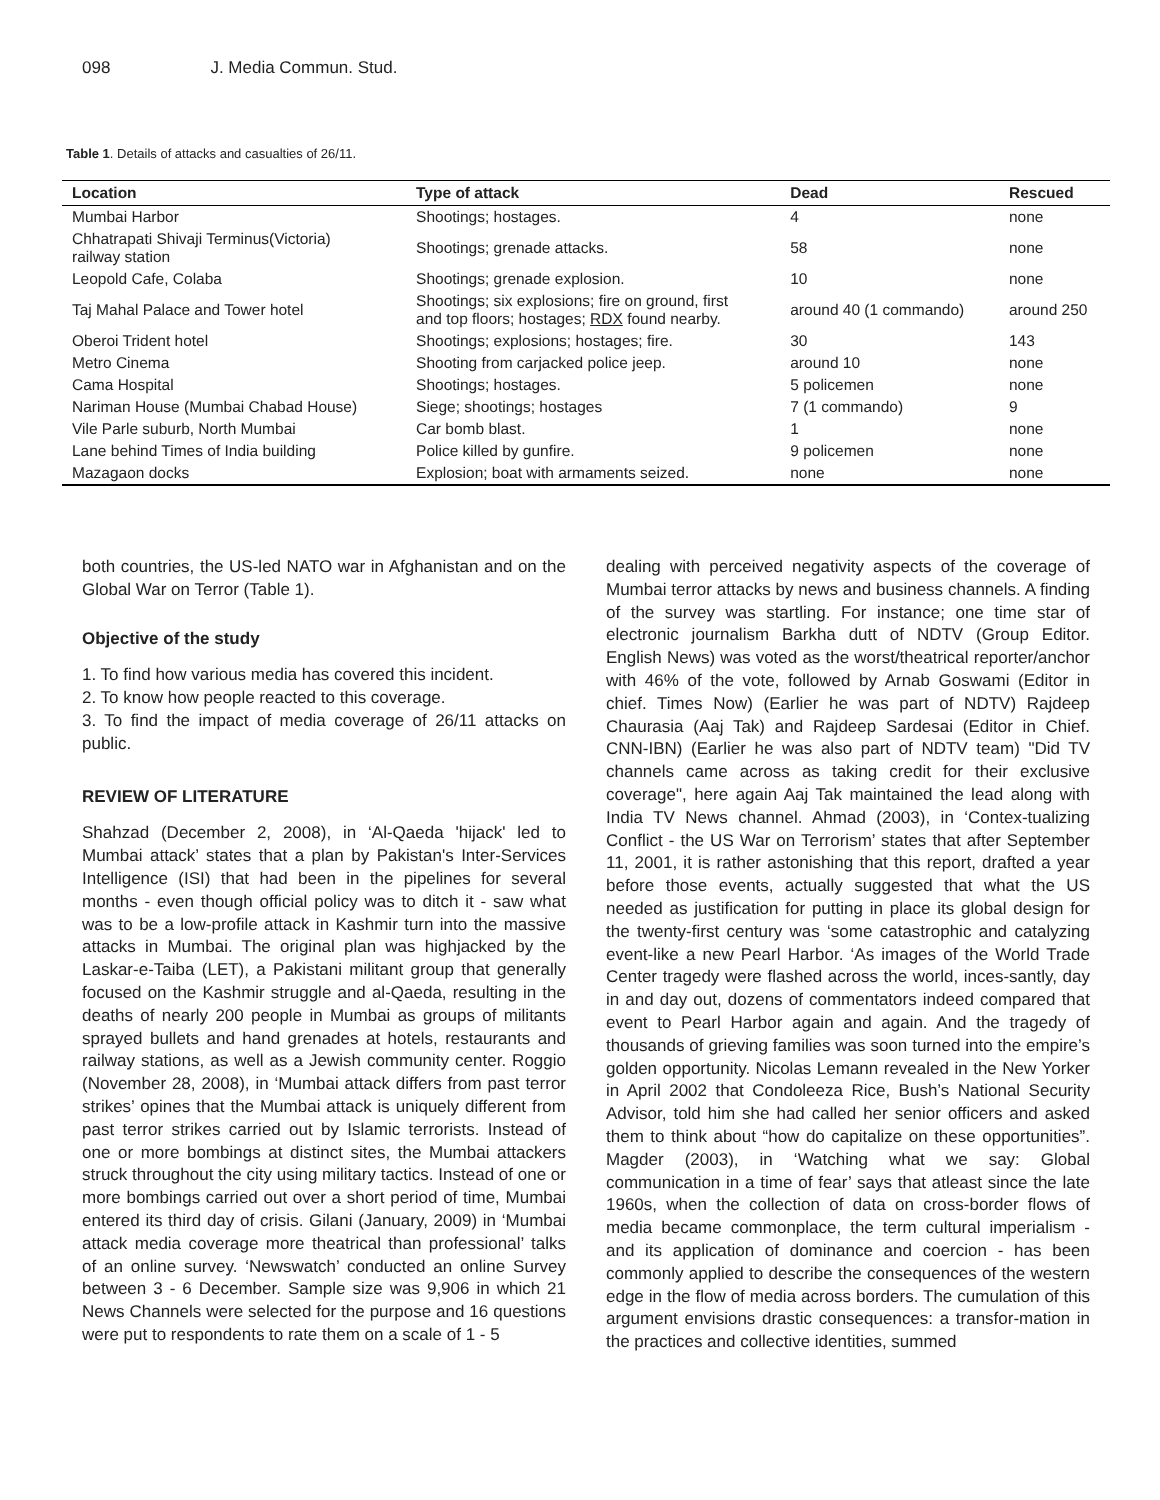098 J. Media Commun. Stud.
Table 1. Details of attacks and casualties of 26/11.
| Location | Type of attack | Dead | Rescued |
| --- | --- | --- | --- |
| Mumbai Harbor | Shootings; hostages. | 4 | none |
| Chhatrapati Shivaji Terminus(Victoria) railway station | Shootings; grenade attacks. | 58 | none |
| Leopold Cafe, Colaba | Shootings; grenade explosion. | 10 | none |
| Taj Mahal Palace and Tower hotel | Shootings; six explosions; fire on ground, first and top floors; hostages; RDX found nearby. | around 40 (1 commando) | around 250 |
| Oberoi Trident hotel | Shootings; explosions; hostages; fire. | 30 | 143 |
| Metro Cinema | Shooting from carjacked police jeep. | around 10 | none |
| Cama Hospital | Shootings; hostages. | 5 policemen | none |
| Nariman House (Mumbai Chabad House) | Siege; shootings; hostages | 7 (1 commando) | 9 |
| Vile Parle suburb, North Mumbai | Car bomb blast. | 1 | none |
| Lane behind Times of India building | Police killed by gunfire. | 9 policemen | none |
| Mazagaon docks | Explosion; boat with armaments seized. | none | none |
both countries, the US-led NATO war in Afghanistan and on the Global War on Terror (Table 1).
Objective of the study
1. To find how various media has covered this incident.
2. To know how people reacted to this coverage.
3. To find the impact of media coverage of 26/11 attacks on public.
REVIEW OF LITERATURE
Shahzad (December 2, 2008), in ‘Al-Qaeda 'hijack' led to Mumbai attack’ states that a plan by Pakistan's Inter-Services Intelligence (ISI) that had been in the pipelines for several months - even though official policy was to ditch it - saw what was to be a low-profile attack in Kashmir turn into the massive attacks in Mumbai. The original plan was highjacked by the Laskar-e-Taiba (LET), a Pakistani militant group that generally focused on the Kashmir struggle and al-Qaeda, resulting in the deaths of nearly 200 people in Mumbai as groups of militants sprayed bullets and hand grenades at hotels, restaurants and railway stations, as well as a Jewish community center. Roggio (November 28, 2008), in ‘Mumbai attack differs from past terror strikes’ opines that the Mumbai attack is uniquely different from past terror strikes carried out by Islamic terrorists. Instead of one or more bombings at distinct sites, the Mumbai attackers struck throughout the city using military tactics. Instead of one or more bombings carried out over a short period of time, Mumbai entered its third day of crisis. Gilani (January, 2009) in ‘Mumbai attack media coverage more theatrical than professional’ talks of an online survey. ‘Newswatch’ conducted an online Survey between 3 - 6 December. Sample size was 9,906 in which 21 News Channels were selected for the purpose and 16 questions were put to respondents to rate them on a scale of 1 - 5
dealing with perceived negativity aspects of the coverage of Mumbai terror attacks by news and business channels. A finding of the survey was startling. For instance; one time star of electronic journalism Barkha dutt of NDTV (Group Editor. English News) was voted as the worst/theatrical reporter/anchor with 46% of the vote, followed by Arnab Goswami (Editor in chief. Times Now) (Earlier he was part of NDTV) Rajdeep Chaurasia (Aaj Tak) and Rajdeep Sardesai (Editor in Chief. CNN-IBN) (Earlier he was also part of NDTV team) "Did TV channels came across as taking credit for their exclusive coverage", here again Aaj Tak maintained the lead along with India TV News channel. Ahmad (2003), in ‘Contex-tualizing Conflict - the US War on Terrorism’ states that after September 11, 2001, it is rather astonishing that this report, drafted a year before those events, actually suggested that what the US needed as justification for putting in place its global design for the twenty-first century was ‘some catastrophic and catalyzing event-like a new Pearl Harbor. ‘As images of the World Trade Center tragedy were flashed across the world, inces-santly, day in and day out, dozens of commentators indeed compared that event to Pearl Harbor again and again. And the tragedy of thousands of grieving families was soon turned into the empire’s golden opportunity. Nicolas Lemann revealed in the New Yorker in April 2002 that Condoleeza Rice, Bush’s National Security Advisor, told him she had called her senior officers and asked them to think about “how do capitalize on these opportunities”. Magder (2003), in ‘Watching what we say: Global communication in a time of fear’ says that atleast since the late 1960s, when the collection of data on cross-border flows of media became commonplace, the term cultural imperialism - and its application of dominance and coercion - has been commonly applied to describe the consequences of the western edge in the flow of media across borders. The cumulation of this argument envisions drastic consequences: a transfor-mation in the practices and collective identities, summed